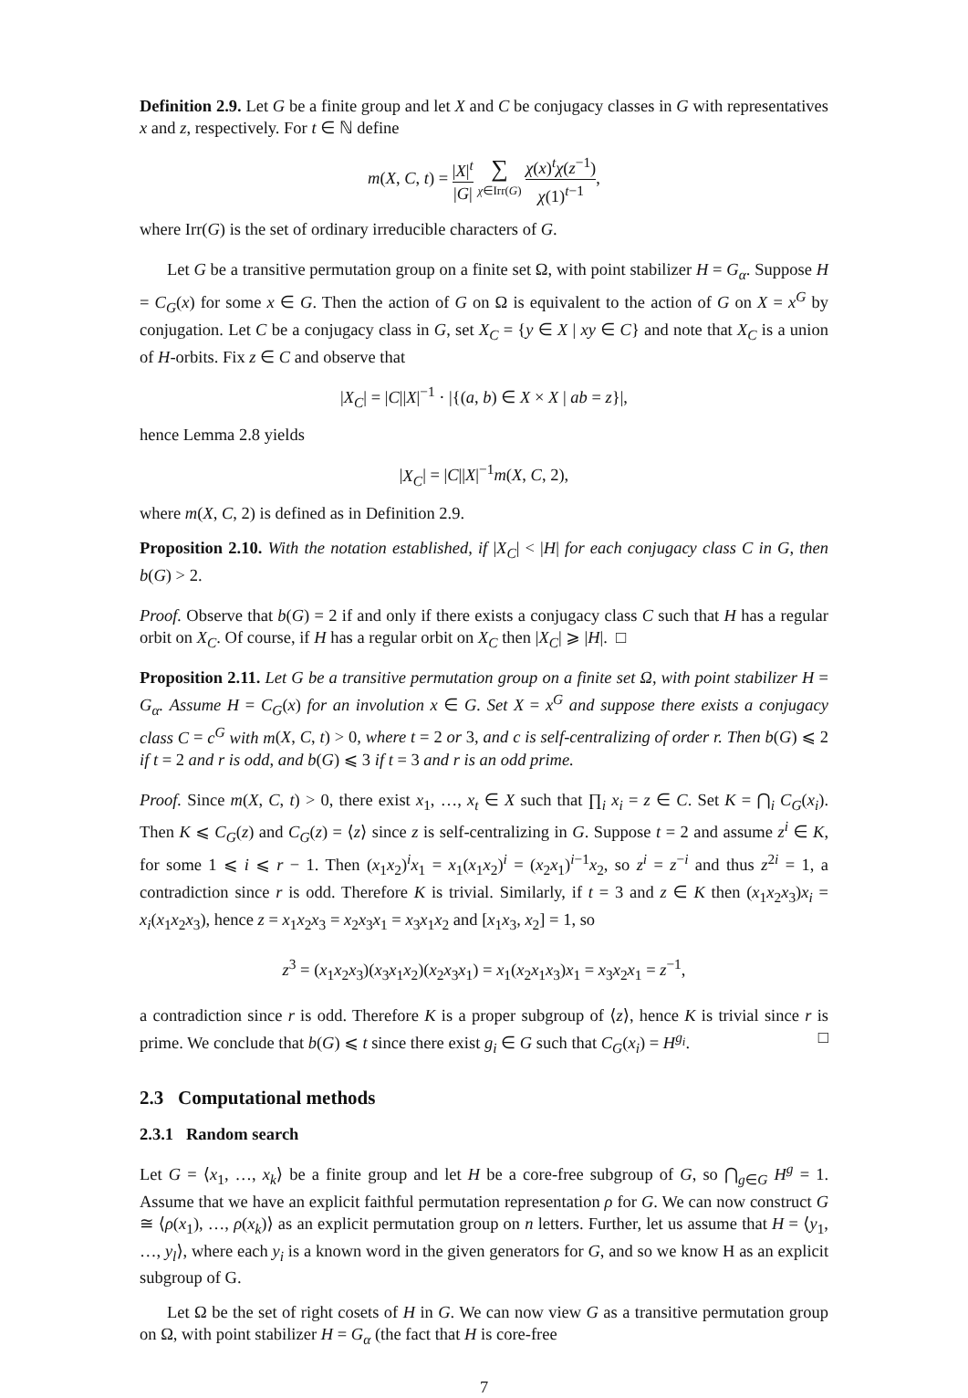Definition 2.9. Let G be a finite group and let X and C be conjugacy classes in G with representatives x and z, respectively. For t ∈ ℕ define
m(X, C, t) = |X|<sup>t</sup> |G| ∑ χ∈Irr(G) χ(x)<sup>t</sup>χ(z<sup>−1</sup>) χ(1)<sup>t−1</sup>,
where Irr(G) is the set of ordinary irreducible characters of G.
Let G be a transitive permutation group on a finite set Ω, with point stabilizer H = G<sub>α</sub>. Suppose H = C<sub>G</sub>(x) for some x ∈ G. Then the action of G on Ω is equivalent to the action of G on X = x<sup>G</sup> by conjugation. Let C be a conjugacy class in G, set X<sub>C</sub> = {y ∈ X | xy ∈ C} and note that X<sub>C</sub> is a union of H-orbits. Fix z ∈ C and observe that
|X<sub>C</sub>| = |C||X|<sup>−1</sup> · |{(a, b) ∈ X × X | ab = z}|,
hence Lemma 2.8 yields
|X<sub>C</sub>| = |C||X|<sup>−1</sup>m(X, C, 2),
where m(X, C, 2) is defined as in Definition 2.9.
Proposition 2.10. With the notation established, if |X<sub>C</sub>| < |H| for each conjugacy class C in G, then b(G) > 2.
Proof. Observe that b(G) = 2 if and only if there exists a conjugacy class C such that H has a regular orbit on X<sub>C</sub>. Of course, if H has a regular orbit on X<sub>C</sub> then |X<sub>C</sub>| ⩾ |H|. □
Proposition 2.11. Let G be a transitive permutation group on a finite set Ω, with point stabilizer H = G<sub>α</sub>. Assume H = C<sub>G</sub>(x) for an involution x ∈ G. Set X = x<sup>G</sup> and suppose there exists a conjugacy class C = c<sup>G</sup> with m(X, C, t) > 0, where t = 2 or 3, and c is self-centralizing of order r. Then b(G) ⩽ 2 if t = 2 and r is odd, and b(G) ⩽ 3 if t = 3 and r is an odd prime.
Proof. Since m(X, C, t) > 0, there exist x<sub>1</sub>, …, x<sub>t</sub> ∈ X such that ∏<sub>i</sub> x<sub>i</sub> = z ∈ C. Set K = ⋂<sub>i</sub> C<sub>G</sub>(x<sub>i</sub>). Then K ⩽ C<sub>G</sub>(z) and C<sub>G</sub>(z) = ⟨z⟩ since z is self-centralizing in G. Suppose t = 2 and assume z<sup>i</sup> ∈ K, for some 1 ⩽ i ⩽ r − 1. Then (x<sub>1</sub>x<sub>2</sub>)<sup>i</sup>x<sub>1</sub> = x<sub>1</sub>(x<sub>1</sub>x<sub>2</sub>)<sup>i</sup> = (x<sub>2</sub>x<sub>1</sub>)<sup>i−1</sup>x<sub>2</sub>, so z<sup>i</sup> = z<sup>−i</sup> and thus z<sup>2i</sup> = 1, a contradiction since r is odd. Therefore K is trivial. Similarly, if t = 3 and z ∈ K then (x<sub>1</sub>x<sub>2</sub>x<sub>3</sub>)x<sub>i</sub> = x<sub>i</sub>(x<sub>1</sub>x<sub>2</sub>x<sub>3</sub>), hence z = x<sub>1</sub>x<sub>2</sub>x<sub>3</sub> = x<sub>2</sub>x<sub>3</sub>x<sub>1</sub> = x<sub>3</sub>x<sub>1</sub>x<sub>2</sub> and [x<sub>1</sub>x<sub>3</sub>, x<sub>2</sub>] = 1, so
z<sup>3</sup> = (x<sub>1</sub>x<sub>2</sub>x<sub>3</sub>)(x<sub>3</sub>x<sub>1</sub>x<sub>2</sub>)(x<sub>2</sub>x<sub>3</sub>x<sub>1</sub>) = x<sub>1</sub>(x<sub>2</sub>x<sub>1</sub>x<sub>3</sub>)x<sub>1</sub> = x<sub>3</sub>x<sub>2</sub>x<sub>1</sub> = z<sup>−1</sup>,
a contradiction since r is odd. Therefore K is a proper subgroup of ⟨z⟩, hence K is trivial since r is prime. We conclude that b(G) ⩽ t since there exist g<sub>i</sub> ∈ G such that C<sub>G</sub>(x<sub>i</sub>) = H<sup>g<sub>i</sub></sup>. □
2.3 Computational methods
2.3.1 Random search
Let G = ⟨x<sub>1</sub>, …, x<sub>k</sub>⟩ be a finite group and let H be a core-free subgroup of G, so ⋂<sub>g∈G</sub> H<sup>g</sup> = 1. Assume that we have an explicit faithful permutation representation ρ for G. We can now construct G ≅ ⟨ρ(x<sub>1</sub>), …, ρ(x<sub>k</sub>)⟩ as an explicit permutation group on n letters. Further, let us assume that H = ⟨y<sub>1</sub>, …, y<sub>l</sub>⟩, where each y<sub>i</sub> is a known word in the given generators for G, and so we know H as an explicit subgroup of G.
Let Ω be the set of right cosets of H in G. We can now view G as a transitive permutation group on Ω, with point stabilizer H = G<sub>α</sub> (the fact that H is core-free
7